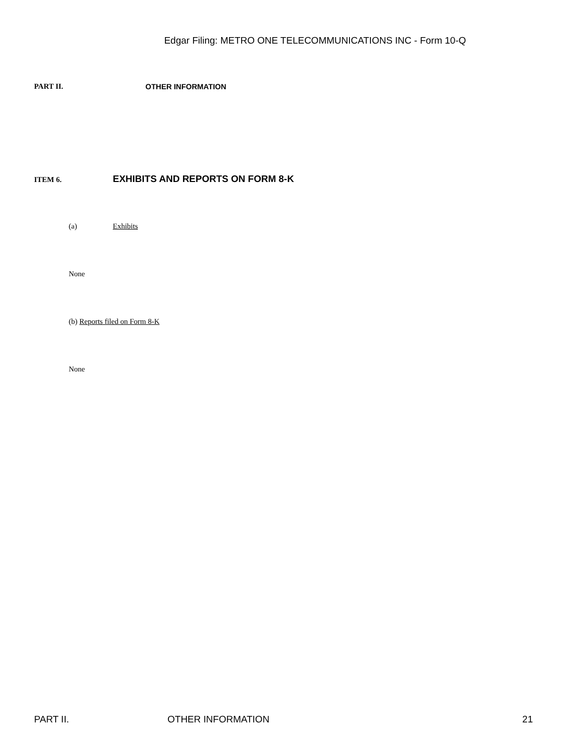Edgar Filing: METRO ONE TELECOMMUNICATIONS INC - Form 10-Q
PART II. OTHER INFORMATION
ITEM 6. EXHIBITS AND REPORTS ON FORM 8-K
(a) Exhibits
None
(b) Reports filed on Form 8-K
None
PART II. OTHER INFORMATION 21